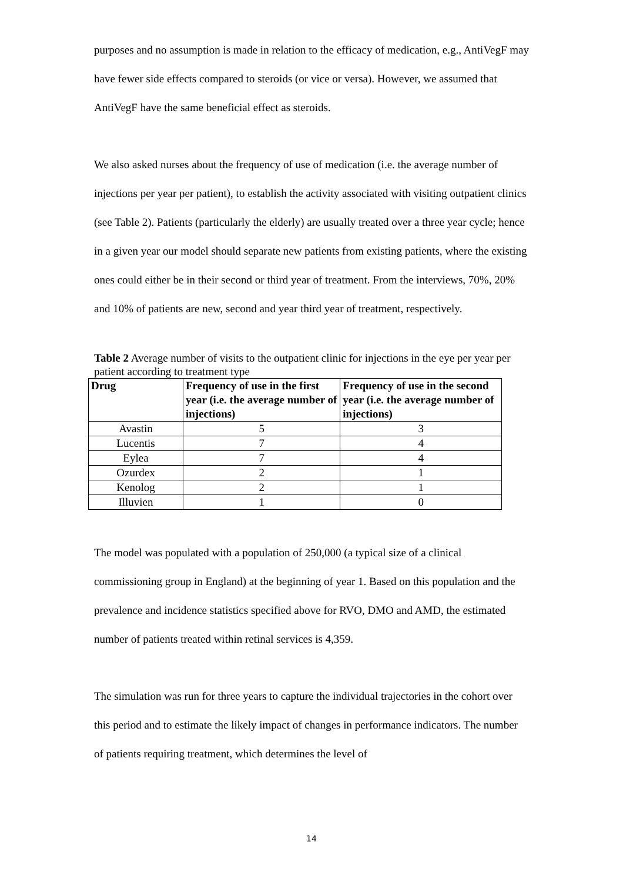purposes and no assumption is made in relation to the efficacy of medication, e.g., AntiVegF may have fewer side effects compared to steroids (or vice or versa). However, we assumed that AntiVegF have the same beneficial effect as steroids.
We also asked nurses about the frequency of use of medication (i.e. the average number of injections per year per patient), to establish the activity associated with visiting outpatient clinics (see Table 2). Patients (particularly the elderly) are usually treated over a three year cycle; hence in a given year our model should separate new patients from existing patients, where the existing ones could either be in their second or third year of treatment. From the interviews, 70%, 20% and 10% of patients are new, second and year third year of treatment, respectively.
Table 2 Average number of visits to the outpatient clinic for injections in the eye per year per patient according to treatment type
| Drug | Frequency of use in the first year (i.e. the average number of injections) | Frequency of use in the second year (i.e. the average number of injections) |
| --- | --- | --- |
| Avastin | 5 | 3 |
| Lucentis | 7 | 4 |
| Eylea | 7 | 4 |
| Ozurdex | 2 | 1 |
| Kenolog | 2 | 1 |
| Illuvien | 1 | 0 |
The model was populated with a population of 250,000 (a typical size of a clinical commissioning group in England) at the beginning of year 1. Based on this population and the prevalence and incidence statistics specified above for RVO, DMO and AMD, the estimated number of patients treated within retinal services is 4,359.
The simulation was run for three years to capture the individual trajectories in the cohort over this period and to estimate the likely impact of changes in performance indicators. The number of patients requiring treatment, which determines the level of
14